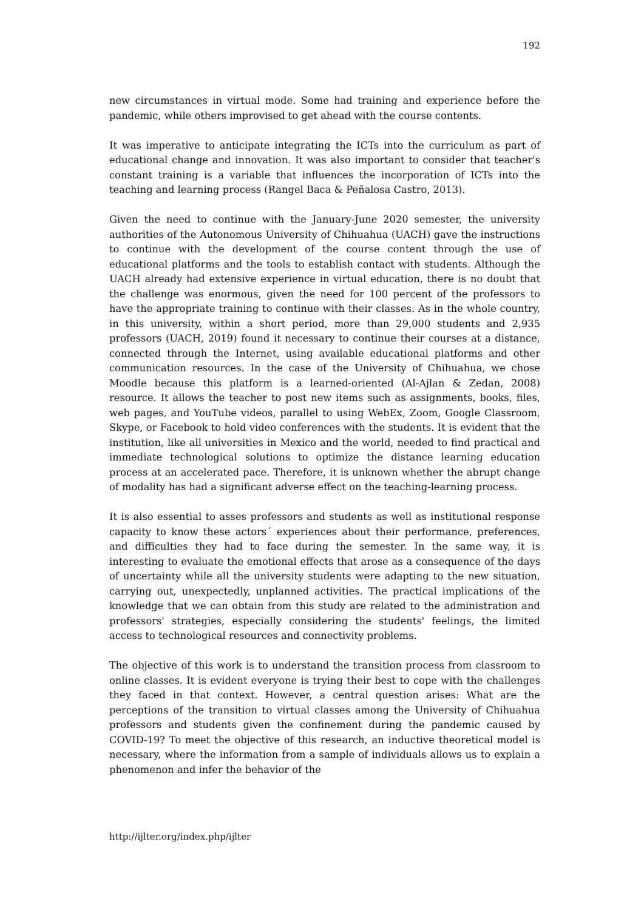192
new circumstances in virtual mode. Some had training and experience before the pandemic, while others improvised to get ahead with the course contents.
It was imperative to anticipate integrating the ICTs into the curriculum as part of educational change and innovation. It was also important to consider that teacher's constant training is a variable that influences the incorporation of ICTs into the teaching and learning process (Rangel Baca & Peñalosa Castro, 2013).
Given the need to continue with the January-June 2020 semester, the university authorities of the Autonomous University of Chihuahua (UACH) gave the instructions to continue with the development of the course content through the use of educational platforms and the tools to establish contact with students. Although the UACH already had extensive experience in virtual education, there is no doubt that the challenge was enormous, given the need for 100 percent of the professors to have the appropriate training to continue with their classes. As in the whole country, in this university, within a short period, more than 29,000 students and 2,935 professors (UACH, 2019) found it necessary to continue their courses at a distance, connected through the Internet, using available educational platforms and other communication resources. In the case of the University of Chihuahua, we chose Moodle because this platform is a learned-oriented (Al-Ajlan & Zedan, 2008) resource. It allows the teacher to post new items such as assignments, books, files, web pages, and YouTube videos, parallel to using WebEx, Zoom, Google Classroom, Skype, or Facebook to hold video conferences with the students. It is evident that the institution, like all universities in Mexico and the world, needed to find practical and immediate technological solutions to optimize the distance learning education process at an accelerated pace. Therefore, it is unknown whether the abrupt change of modality has had a significant adverse effect on the teaching-learning process.
It is also essential to asses professors and students as well as institutional response capacity to know these actors´ experiences about their performance, preferences, and difficulties they had to face during the semester. In the same way, it is interesting to evaluate the emotional effects that arose as a consequence of the days of uncertainty while all the university students were adapting to the new situation, carrying out, unexpectedly, unplanned activities. The practical implications of the knowledge that we can obtain from this study are related to the administration and professors' strategies, especially considering the students' feelings, the limited access to technological resources and connectivity problems.
The objective of this work is to understand the transition process from classroom to online classes. It is evident everyone is trying their best to cope with the challenges they faced in that context. However, a central question arises: What are the perceptions of the transition to virtual classes among the University of Chihuahua professors and students given the confinement during the pandemic caused by COVID-19? To meet the objective of this research, an inductive theoretical model is necessary, where the information from a sample of individuals allows us to explain a phenomenon and infer the behavior of the
http://ijlter.org/index.php/ijlter